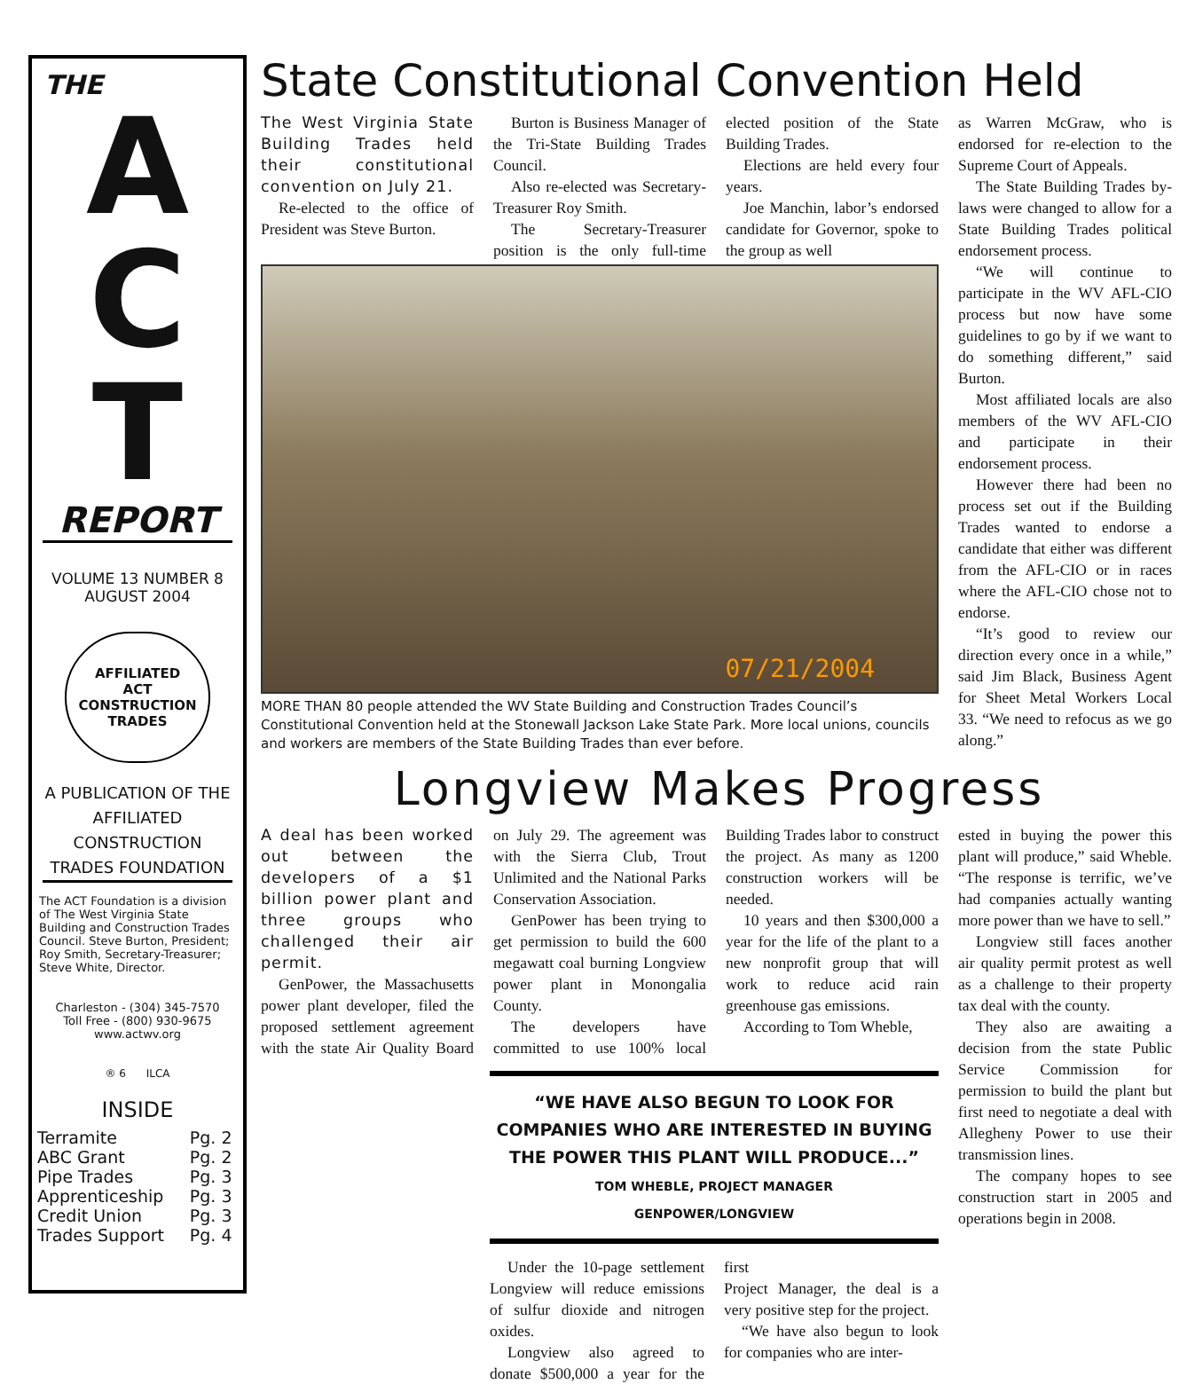THE
A
C
T
REPORT
VOLUME 13 NUMBER 8
AUGUST 2004
AFFILIATED
ACT
CONSTRUCTION
TRADES
A PUBLICATION OF THE AFFILIATED CONSTRUCTION TRADES FOUNDATION
The ACT Foundation is a division of The West Virginia State Building and Construction Trades Council. Steve Burton, President; Roy Smith, Secretary-Treasurer; Steve White, Director.
Charleston - (304) 345-7570
Toll Free - (800) 930-9675
www.actwv.org
® 6 ILCA
INSIDE
| Terramite | Pg. 2 |
| ABC Grant | Pg. 2 |
| Pipe Trades | Pg. 3 |
| Apprenticeship | Pg. 3 |
| Credit Union | Pg. 3 |
| Trades Support | Pg. 4 |
State Constitutional Convention Held
The West Virginia State Building Trades held their constitutional convention on July 21.
Re-elected to the office of President was Steve Burton.
Burton is Business Manager of the Tri-State Building Trades Council.
Also re-elected was Secretary-Treasurer Roy Smith.
The Secretary-Treasurer position is the only full-time elected position of the State Building Trades.
Elections are held every four years.
Joe Manchin, labor’s endorsed candidate for Governor, spoke to the group as well
07/21/2004
MORE THAN 80 people attended the WV State Building and Construction Trades Council’s Constitutional Convention held at the Stonewall Jackson Lake State Park. More local unions, councils and workers are members of the State Building Trades than ever before.
as Warren McGraw, who is endorsed for re-election to the Supreme Court of Appeals.
The State Building Trades by-laws were changed to allow for a State Building Trades political endorsement process.
“We will continue to participate in the WV AFL-CIO process but now have some guidelines to go by if we want to do something different,” said Burton.
Most affiliated locals are also members of the WV AFL-CIO and participate in their endorsement process.
However there had been no process set out if the Building Trades wanted to endorse a candidate that either was different from the AFL-CIO or in races where the AFL-CIO chose not to endorse.
“It’s good to review our direction every once in a while,” said Jim Black, Business Agent for Sheet Metal Workers Local 33. “We need to refocus as we go along.”
Longview Makes Progress
A deal has been worked out between the developers of a $1 billion power plant and three groups who challenged their air permit.
GenPower, the Massachusetts power plant developer, filed the proposed settlement agreement with the state Air Quality Board on July 29. The agreement was with the Sierra Club, Trout Unlimited and the National Parks Conservation Association.
GenPower has been trying to get permission to build the 600 megawatt coal burning Longview power plant in Monongalia County.
The developers have committed to use 100% local Building Trades labor to construct the project. As many as 1200 construction workers will be needed.
10 years and then $300,000 a year for the life of the plant to a new nonprofit group that will work to reduce acid rain greenhouse gas emissions.
According to Tom Wheble,
“WE HAVE ALSO BEGUN TO LOOK FOR COMPANIES WHO ARE INTERESTED IN BUYING THE POWER THIS PLANT WILL PRODUCE...”
TOM WHEBLE, PROJECT MANAGER
GENPOWER/LONGVIEW
Under the 10-page settlement Longview will reduce emissions of sulfur dioxide and nitrogen oxides.
Longview also agreed to donate $500,000 a year for the first
Project Manager, the deal is a very positive step for the project.
“We have also begun to look for companies who are inter-
ested in buying the power this plant will produce,” said Wheble. “The response is terrific, we’ve had companies actually wanting more power than we have to sell.”
Longview still faces another air quality permit protest as well as a challenge to their property tax deal with the county.
They also are awaiting a decision from the state Public Service Commission for permission to build the plant but first need to negotiate a deal with Allegheny Power to use their transmission lines.
The company hopes to see construction start in 2005 and operations begin in 2008.